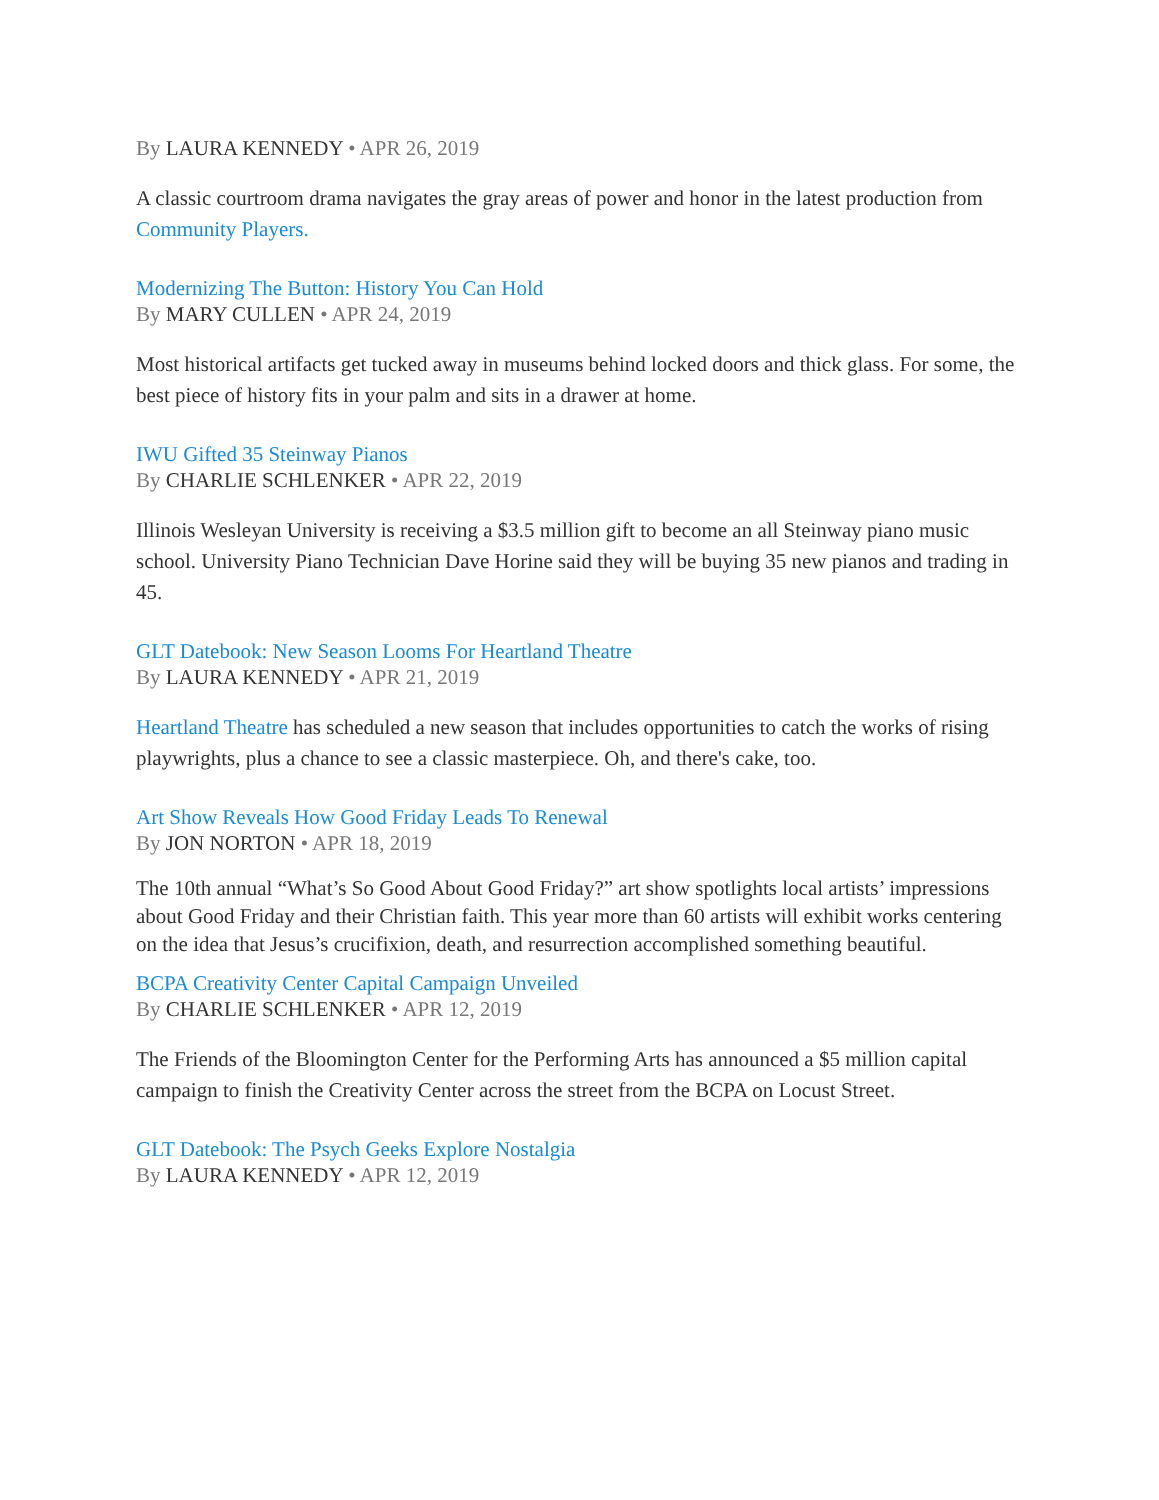By LAURA KENNEDY • APR 26, 2019
A classic courtroom drama navigates the gray areas of power and honor in the latest production from Community Players.
Modernizing The Button: History You Can Hold
By MARY CULLEN • APR 24, 2019
Most historical artifacts get tucked away in museums behind locked doors and thick glass. For some, the best piece of history fits in your palm and sits in a drawer at home.
IWU Gifted 35 Steinway Pianos
By CHARLIE SCHLENKER • APR 22, 2019
Illinois Wesleyan University is receiving a $3.5 million gift to become an all Steinway piano music school. University Piano Technician Dave Horine said they will be buying 35 new pianos and trading in 45.
GLT Datebook: New Season Looms For Heartland Theatre
By LAURA KENNEDY • APR 21, 2019
Heartland Theatre has scheduled a new season that includes opportunities to catch the works of rising playwrights, plus a chance to see a classic masterpiece. Oh, and there's cake, too.
Art Show Reveals How Good Friday Leads To Renewal
By JON NORTON • APR 18, 2019
The 10th annual “What’s So Good About Good Friday?” art show spotlights local artists’ impressions about Good Friday and their Christian faith. This year more than 60 artists will exhibit works centering on the idea that Jesus’s crucifixion, death, and resurrection accomplished something beautiful.
BCPA Creativity Center Capital Campaign Unveiled
By CHARLIE SCHLENKER • APR 12, 2019
The Friends of the Bloomington Center for the Performing Arts has announced a $5 million capital campaign to finish the Creativity Center across the street from the BCPA on Locust Street.
GLT Datebook: The Psych Geeks Explore Nostalgia
By LAURA KENNEDY • APR 12, 2019